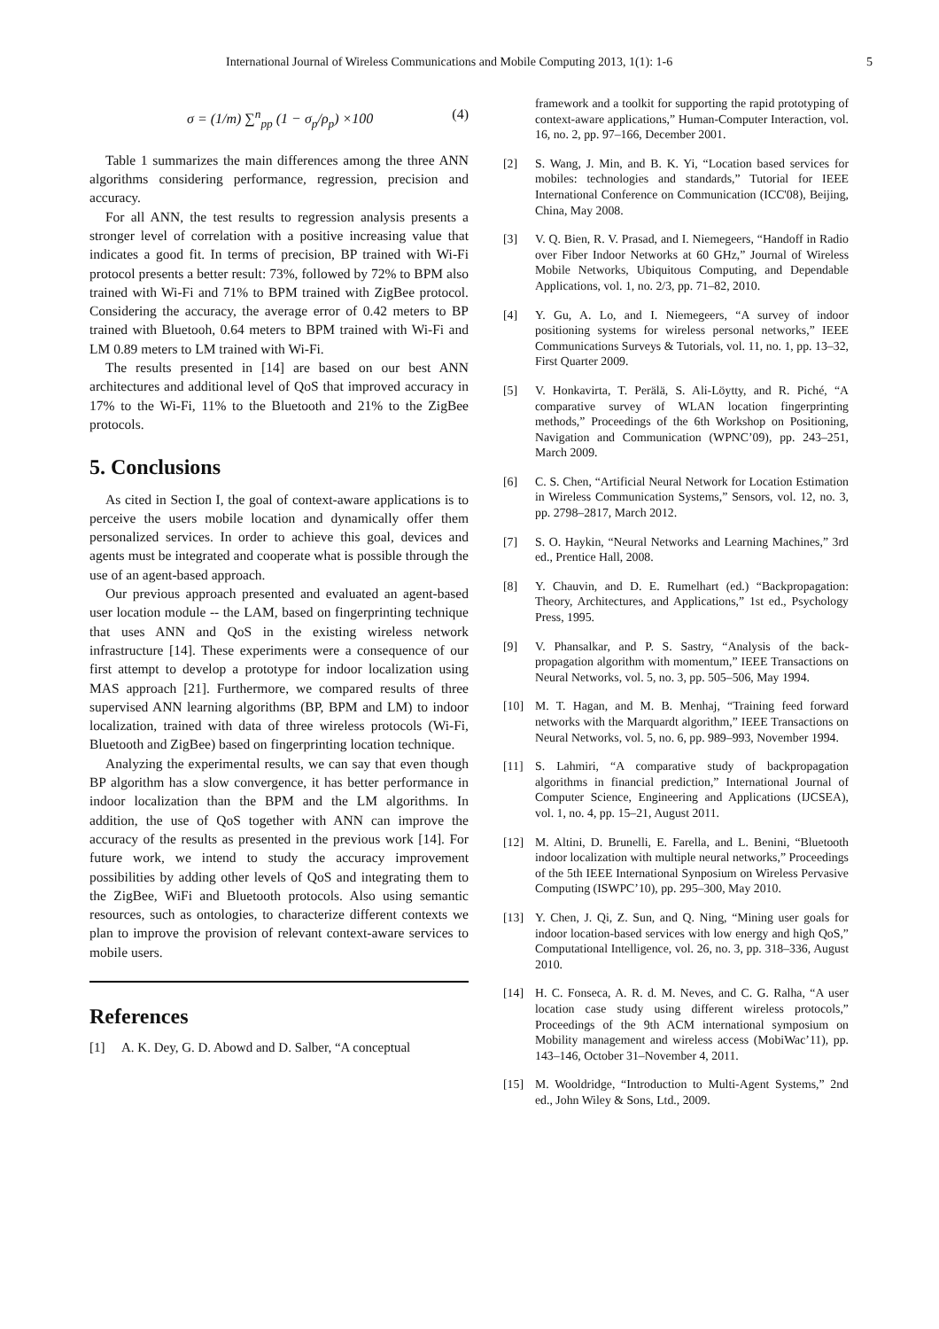International Journal of Wireless Communications and Mobile Computing 2013, 1(1): 1-6 5
σ = (1/m) ∑<sup>n</sup><sub>pp</sub> (1 − σ<sub>p</sub>/ρ<sub>p</sub>) ×100 (4)
Table 1 summarizes the main differences among the three ANN algorithms considering performance, regression, precision and accuracy.
For all ANN, the test results to regression analysis presents a stronger level of correlation with a positive increasing value that indicates a good fit. In terms of precision, BP trained with Wi-Fi protocol presents a better result: 73%, followed by 72% to BPM also trained with Wi-Fi and 71% to BPM trained with ZigBee protocol. Considering the accuracy, the average error of 0.42 meters to BP trained with Bluetooh, 0.64 meters to BPM trained with Wi-Fi and LM 0.89 meters to LM trained with Wi-Fi.
The results presented in [14] are based on our best ANN architectures and additional level of QoS that improved accuracy in 17% to the Wi-Fi, 11% to the Bluetooth and 21% to the ZigBee protocols.
5. Conclusions
As cited in Section I, the goal of context-aware applications is to perceive the users mobile location and dynamically offer them personalized services. In order to achieve this goal, devices and agents must be integrated and cooperate what is possible through the use of an agent-based approach.
Our previous approach presented and evaluated an agent-based user location module -- the LAM, based on fingerprinting technique that uses ANN and QoS in the existing wireless network infrastructure [14]. These experiments were a consequence of our first attempt to develop a prototype for indoor localization using MAS approach [21]. Furthermore, we compared results of three supervised ANN learning algorithms (BP, BPM and LM) to indoor localization, trained with data of three wireless protocols (Wi-Fi, Bluetooth and ZigBee) based on fingerprinting location technique.
Analyzing the experimental results, we can say that even though BP algorithm has a slow convergence, it has better performance in indoor localization than the BPM and the LM algorithms. In addition, the use of QoS together with ANN can improve the accuracy of the results as presented in the previous work [14]. For future work, we intend to study the accuracy improvement possibilities by adding other levels of QoS and integrating them to the ZigBee, WiFi and Bluetooth protocols. Also using semantic resources, such as ontologies, to characterize different contexts we plan to improve the provision of relevant context-aware services to mobile users.
References
[1] A. K. Dey, G. D. Abowd and D. Salber, “A conceptual
framework and a toolkit for supporting the rapid prototyping of context-aware applications,” Human-Computer Interaction, vol. 16, no. 2, pp. 97–166, December 2001.
[2] S. Wang, J. Min, and B. K. Yi, “Location based services for mobiles: technologies and standards,” Tutorial for IEEE International Conference on Communication (ICC'08), Beijing, China, May 2008.
[3] V. Q. Bien, R. V. Prasad, and I. Niemegeers, “Handoff in Radio over Fiber Indoor Networks at 60 GHz,” Journal of Wireless Mobile Networks, Ubiquitous Computing, and Dependable Applications, vol. 1, no. 2/3, pp. 71–82, 2010.
[4] Y. Gu, A. Lo, and I. Niemegeers, “A survey of indoor positioning systems for wireless personal networks,” IEEE Communications Surveys & Tutorials, vol. 11, no. 1, pp. 13–32, First Quarter 2009.
[5] V. Honkavirta, T. Perälä, S. Ali-Löytty, and R. Piché, “A comparative survey of WLAN location fingerprinting methods,” Proceedings of the 6th Workshop on Positioning, Navigation and Communication (WPNC’09), pp. 243–251, March 2009.
[6] C. S. Chen, “Artificial Neural Network for Location Estimation in Wireless Communication Systems,” Sensors, vol. 12, no. 3, pp. 2798–2817, March 2012.
[7] S. O. Haykin, “Neural Networks and Learning Machines,” 3rd ed., Prentice Hall, 2008.
[8] Y. Chauvin, and D. E. Rumelhart (ed.) “Backpropagation: Theory, Architectures, and Applications,” 1st ed., Psychology Press, 1995.
[9] V. Phansalkar, and P. S. Sastry, “Analysis of the back-propagation algorithm with momentum,” IEEE Transactions on Neural Networks, vol. 5, no. 3, pp. 505–506, May 1994.
[10] M. T. Hagan, and M. B. Menhaj, “Training feed forward networks with the Marquardt algorithm,” IEEE Transactions on Neural Networks, vol. 5, no. 6, pp. 989–993, November 1994.
[11] S. Lahmiri, “A comparative study of backpropagation algorithms in financial prediction,” International Journal of Computer Science, Engineering and Applications (IJCSEA), vol. 1, no. 4, pp. 15–21, August 2011.
[12] M. Altini, D. Brunelli, E. Farella, and L. Benini, “Bluetooth indoor localization with multiple neural networks,” Proceedings of the 5th IEEE International Synposium on Wireless Pervasive Computing (ISWPC’10), pp. 295–300, May 2010.
[13] Y. Chen, J. Qi, Z. Sun, and Q. Ning, “Mining user goals for indoor location-based services with low energy and high QoS,” Computational Intelligence, vol. 26, no. 3, pp. 318–336, August 2010.
[14] H. C. Fonseca, A. R. d. M. Neves, and C. G. Ralha, “A user location case study using different wireless protocols,” Proceedings of the 9th ACM international symposium on Mobility management and wireless access (MobiWac’11), pp. 143–146, October 31–November 4, 2011.
[15] M. Wooldridge, “Introduction to Multi-Agent Systems,” 2nd ed., John Wiley & Sons, Ltd., 2009.